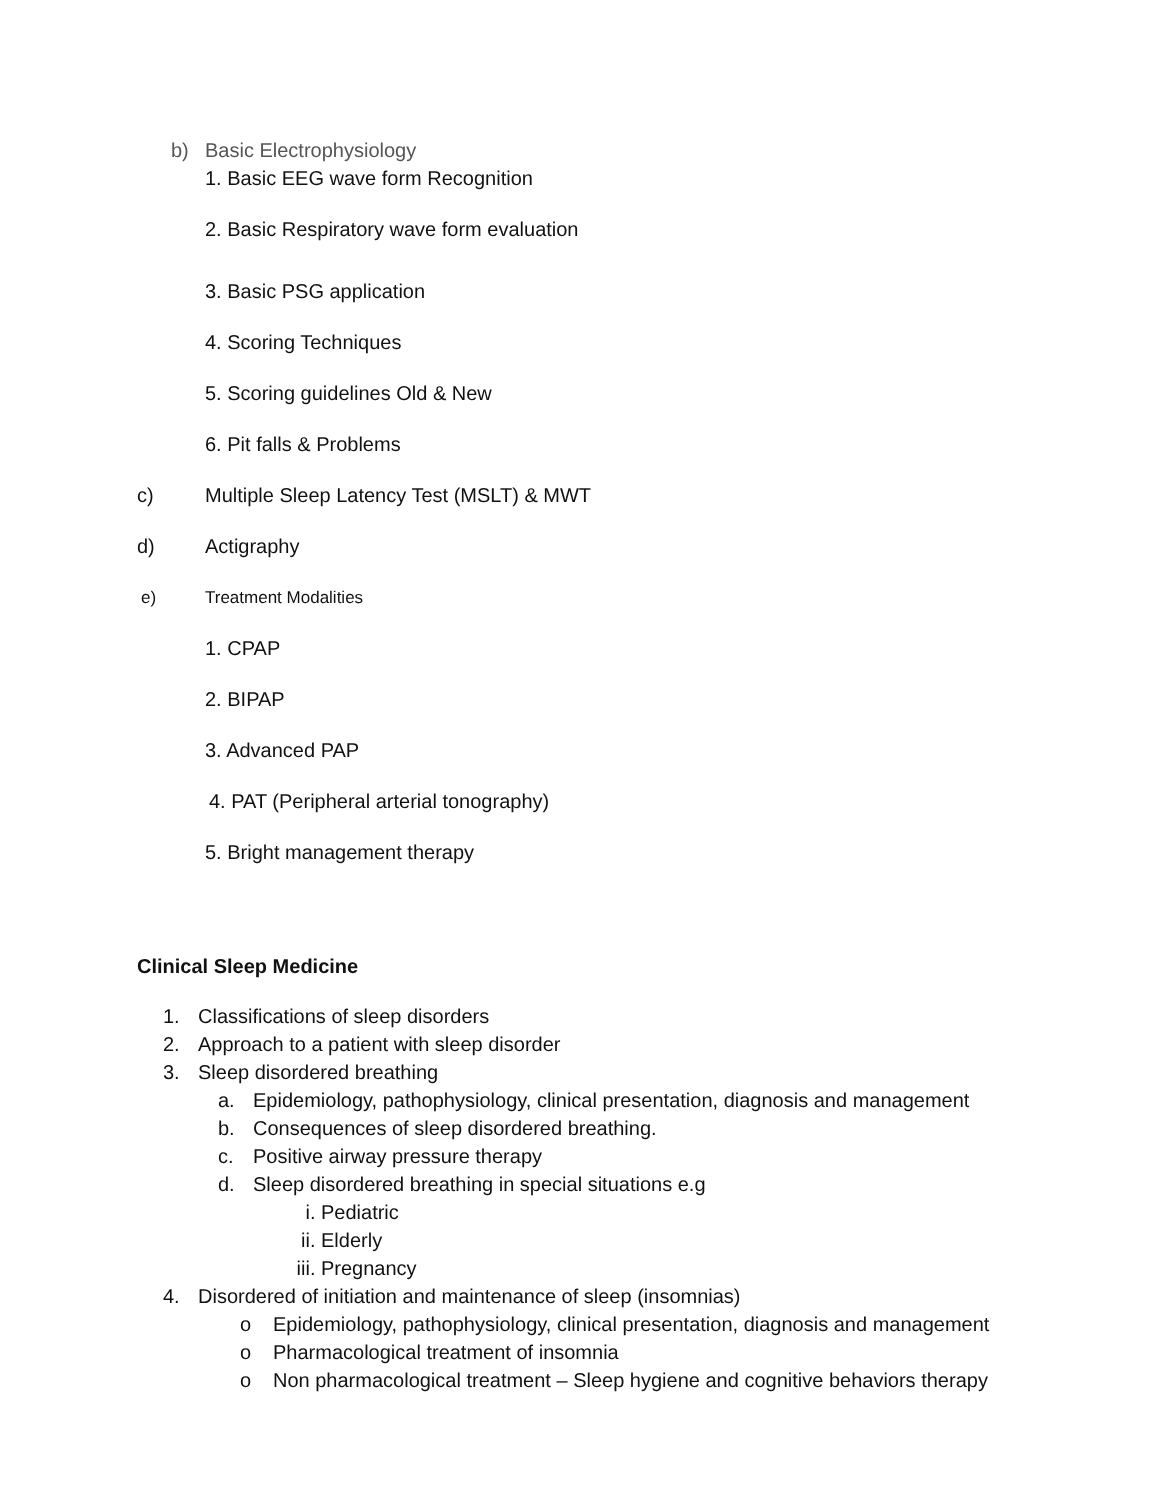b) Basic Electrophysiology
1. Basic EEG wave form Recognition
2. Basic Respiratory wave form evaluation
3. Basic PSG application
4. Scoring Techniques
5. Scoring guidelines Old & New
6. Pit falls & Problems
c) Multiple Sleep Latency Test (MSLT) & MWT
d) Actigraphy
e) Treatment Modalities
1. CPAP
2. BIPAP
3. Advanced PAP
4. PAT (Peripheral arterial tonography)
5. Bright management therapy
Clinical Sleep Medicine
1. Classifications of sleep disorders
2. Approach to a patient with sleep disorder
3. Sleep disordered breathing
a. Epidemiology, pathophysiology, clinical presentation, diagnosis and management
b. Consequences of sleep disordered breathing.
c. Positive airway pressure therapy
d. Sleep disordered breathing in special situations e.g
i. Pediatric
ii. Elderly
iii. Pregnancy
4. Disordered of initiation and maintenance of sleep (insomnias)
o Epidemiology, pathophysiology, clinical presentation, diagnosis and management
o Pharmacological treatment of insomnia
o Non pharmacological treatment – Sleep hygiene and cognitive behaviors therapy